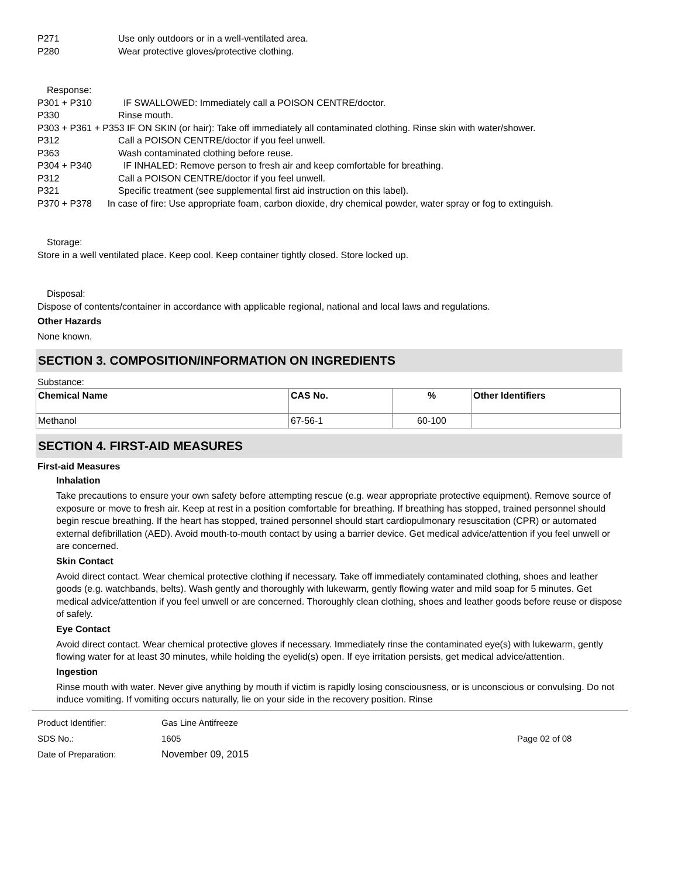P271 Use only outdoors or in a well-ventilated area.
P280 Wear protective gloves/protective clothing.
Response:
P301 + P310 IF SWALLOWED: Immediately call a POISON CENTRE/doctor.
P330 Rinse mouth.
P303 + P361 + P353 IF ON SKIN (or hair): Take off immediately all contaminated clothing. Rinse skin with water/shower.
P312 Call a POISON CENTRE/doctor if you feel unwell.
P363 Wash contaminated clothing before reuse.
P304 + P340 IF INHALED: Remove person to fresh air and keep comfortable for breathing.
P312 Call a POISON CENTRE/doctor if you feel unwell.
P321 Specific treatment (see supplemental first aid instruction on this label).
P370 + P378 In case of fire: Use appropriate foam, carbon dioxide, dry chemical powder, water spray or fog to extinguish.
Storage:
Store in a well ventilated place. Keep cool. Keep container tightly closed. Store locked up.
Disposal:
Dispose of contents/container in accordance with applicable regional, national and local laws and regulations.
Other Hazards
None known.
SECTION 3. COMPOSITION/INFORMATION ON INGREDIENTS
Substance:
| Chemical Name | CAS No. | % | Other Identifiers |
| --- | --- | --- | --- |
| Methanol | 67-56-1 | 60-100 | |
SECTION 4. FIRST-AID MEASURES
First-aid Measures
Inhalation
Take precautions to ensure your own safety before attempting rescue (e.g. wear appropriate protective equipment). Remove source of exposure or move to fresh air. Keep at rest in a position comfortable for breathing. If breathing has stopped, trained personnel should begin rescue breathing. If the heart has stopped, trained personnel should start cardiopulmonary resuscitation (CPR) or automated external defibrillation (AED). Avoid mouth-to-mouth contact by using a barrier device. Get medical advice/attention if you feel unwell or are concerned.
Skin Contact
Avoid direct contact. Wear chemical protective clothing if necessary. Take off immediately contaminated clothing, shoes and leather goods (e.g. watchbands, belts). Wash gently and thoroughly with lukewarm, gently flowing water and mild soap for 5 minutes. Get medical advice/attention if you feel unwell or are concerned. Thoroughly clean clothing, shoes and leather goods before reuse or dispose of safely.
Eye Contact
Avoid direct contact. Wear chemical protective gloves if necessary. Immediately rinse the contaminated eye(s) with lukewarm, gently flowing water for at least 30 minutes, while holding the eyelid(s) open. If eye irritation persists, get medical advice/attention.
Ingestion
Rinse mouth with water. Never give anything by mouth if victim is rapidly losing consciousness, or is unconscious or convulsing. Do not induce vomiting. If vomiting occurs naturally, lie on your side in the recovery position. Rinse
Product Identifier: Gas Line Antifreeze
SDS No.: 1605 Page 02 of 08
Date of Preparation: November 09, 2015